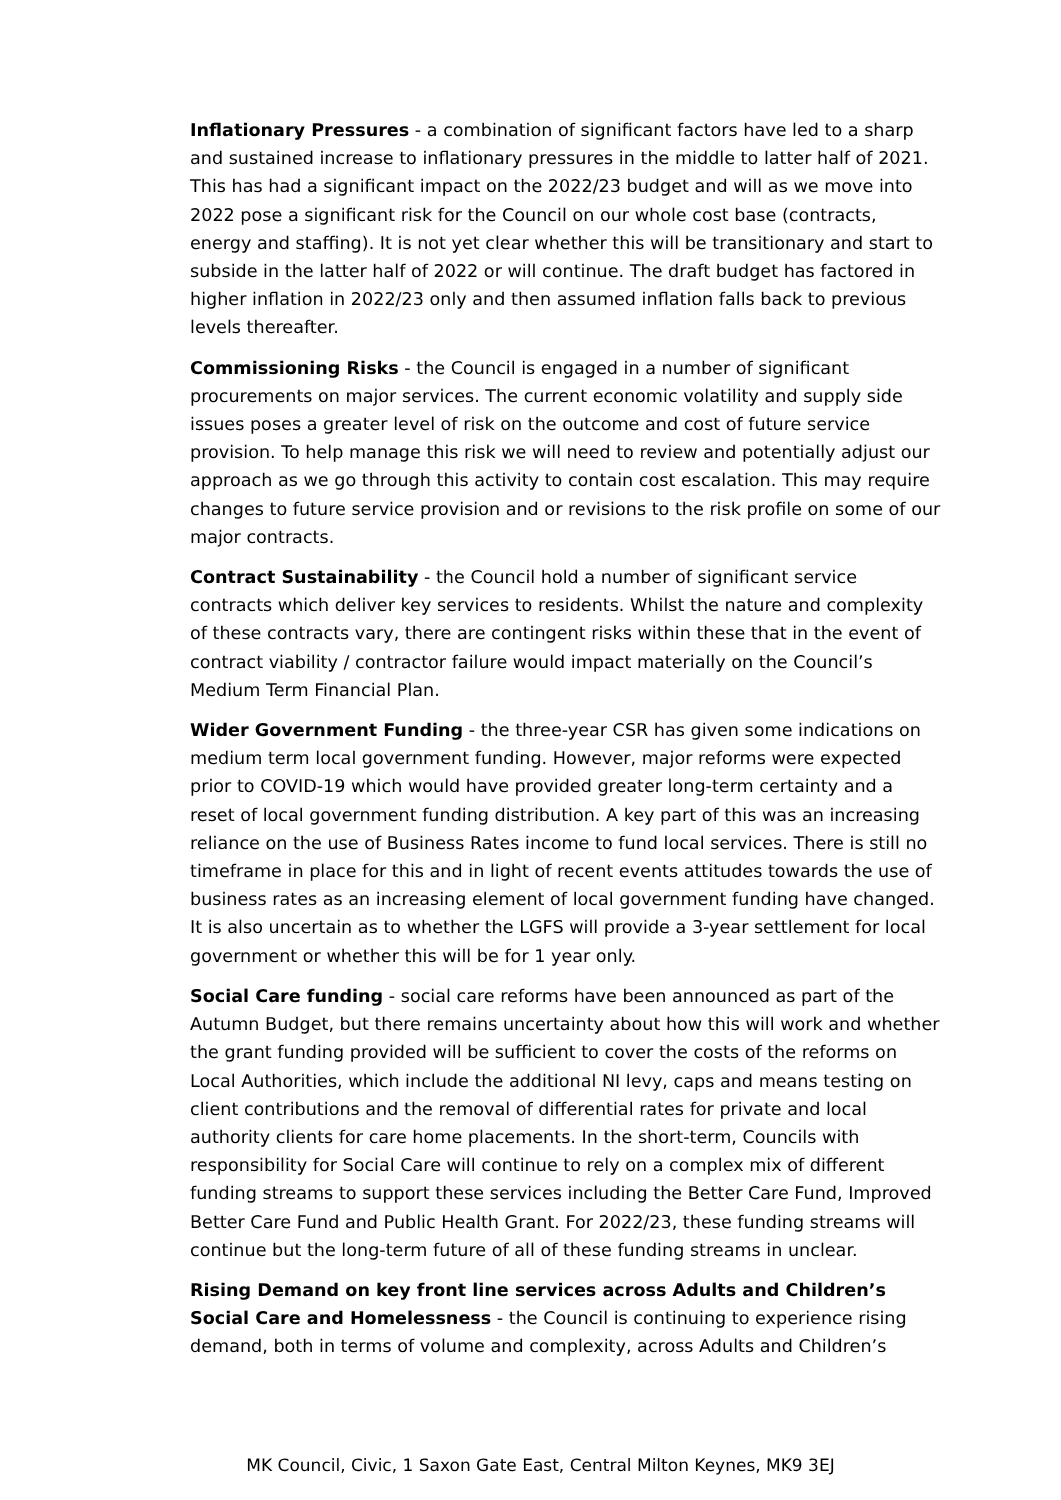Inflationary Pressures - a combination of significant factors have led to a sharp and sustained increase to inflationary pressures in the middle to latter half of 2021. This has had a significant impact on the 2022/23 budget and will as we move into 2022 pose a significant risk for the Council on our whole cost base (contracts, energy and staffing). It is not yet clear whether this will be transitionary and start to subside in the latter half of 2022 or will continue. The draft budget has factored in higher inflation in 2022/23 only and then assumed inflation falls back to previous levels thereafter.
Commissioning Risks - the Council is engaged in a number of significant procurements on major services. The current economic volatility and supply side issues poses a greater level of risk on the outcome and cost of future service provision. To help manage this risk we will need to review and potentially adjust our approach as we go through this activity to contain cost escalation. This may require changes to future service provision and or revisions to the risk profile on some of our major contracts.
Contract Sustainability - the Council hold a number of significant service contracts which deliver key services to residents. Whilst the nature and complexity of these contracts vary, there are contingent risks within these that in the event of contract viability / contractor failure would impact materially on the Council’s Medium Term Financial Plan.
Wider Government Funding - the three-year CSR has given some indications on medium term local government funding. However, major reforms were expected prior to COVID-19 which would have provided greater long-term certainty and a reset of local government funding distribution. A key part of this was an increasing reliance on the use of Business Rates income to fund local services. There is still no timeframe in place for this and in light of recent events attitudes towards the use of business rates as an increasing element of local government funding have changed. It is also uncertain as to whether the LGFS will provide a 3-year settlement for local government or whether this will be for 1 year only.
Social Care funding - social care reforms have been announced as part of the Autumn Budget, but there remains uncertainty about how this will work and whether the grant funding provided will be sufficient to cover the costs of the reforms on Local Authorities, which include the additional NI levy, caps and means testing on client contributions and the removal of differential rates for private and local authority clients for care home placements. In the short-term, Councils with responsibility for Social Care will continue to rely on a complex mix of different funding streams to support these services including the Better Care Fund, Improved Better Care Fund and Public Health Grant. For 2022/23, these funding streams will continue but the long-term future of all of these funding streams in unclear.
Rising Demand on key front line services across Adults and Children’s Social Care and Homelessness - the Council is continuing to experience rising demand, both in terms of volume and complexity, across Adults and Children’s
MK Council, Civic, 1 Saxon Gate East, Central Milton Keynes, MK9 3EJ